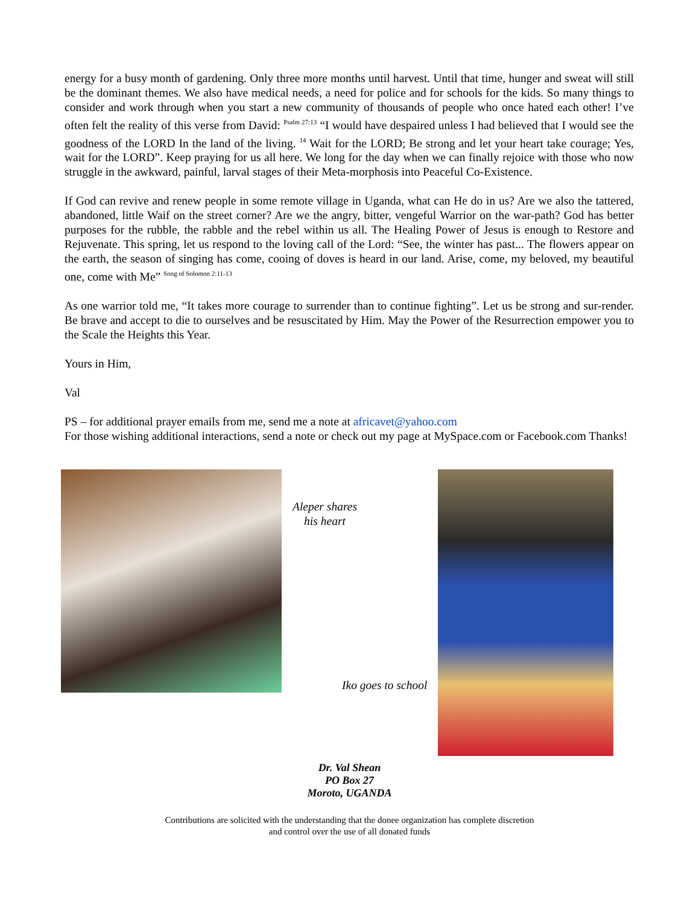energy for a busy month of gardening. Only three more months until harvest. Until that time, hunger and sweat will still be the dominant themes. We also have medical needs, a need for police and for schools for the kids. So many things to consider and work through when you start a new community of thousands of people who once hated each other! I’ve often felt the reality of this verse from David: <sup>Psalm 27:13</sup> “I would have despaired unless I had believed that I would see the goodness of the LORD In the land of the living. <sup>14</sup> Wait for the LORD; Be strong and let your heart take courage; Yes, wait for the LORD”. Keep praying for us all here. We long for the day when we can finally rejoice with those who now struggle in the awkward, painful, larval stages of their Meta-morphosis into Peaceful Co-Existence.
If God can revive and renew people in some remote village in Uganda, what can He do in us? Are we also the tattered, abandoned, little Waif on the street corner? Are we the angry, bitter, vengeful Warrior on the war-path? God has better purposes for the rubble, the rabble and the rebel within us all. The Healing Power of Jesus is enough to Restore and Rejuvenate. This spring, let us respond to the loving call of the Lord: “See, the winter has past... The flowers appear on the earth, the season of singing has come, cooing of doves is heard in our land. Arise, come, my beloved, my beautiful one, come with Me” <sup>Song of Solomon 2:11-13</sup>
As one warrior told me, “It takes more courage to surrender than to continue fighting”. Let us be strong and sur-render. Be brave and accept to die to ourselves and be resuscitated by Him. May the Power of the Resurrection empower you to the Scale the Heights this Year.
Yours in Him,
Val
PS – for additional prayer emails from me, send me a note at africavet@yahoo.com
For those wishing additional interactions, send a note or check out my page at MySpace.com or Facebook.com Thanks!
Aleper shares his heart
Iko goes to school
Dr. Val Shean
PO Box 27
Moroto, UGANDA
Contributions are solicited with the understanding that the donee organization has complete discretion
and control over the use of all donated funds